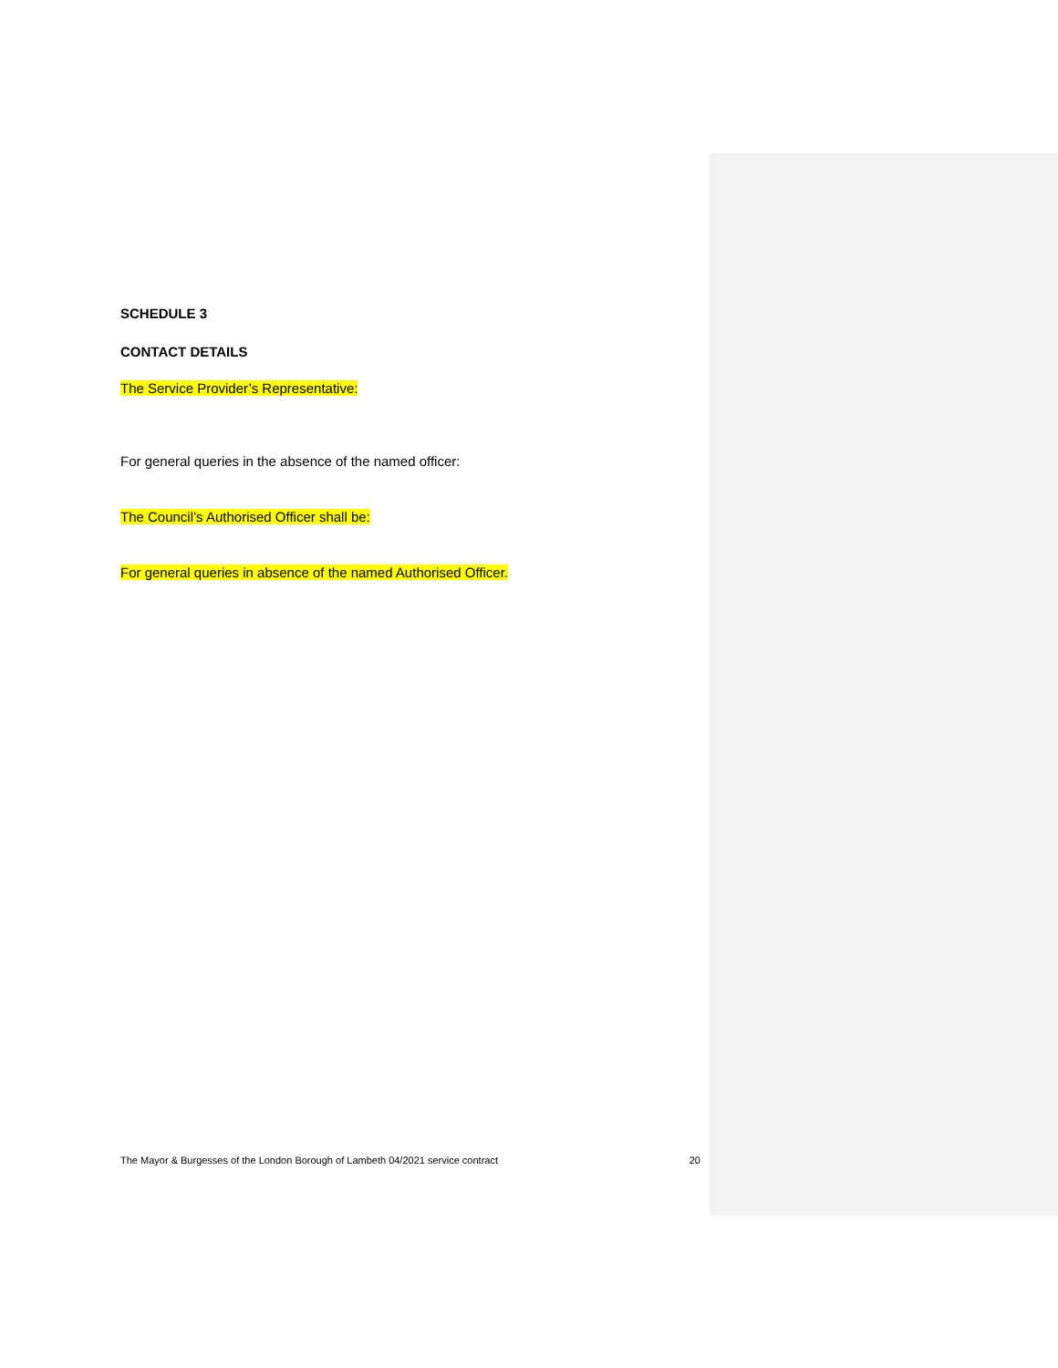SCHEDULE 3
CONTACT DETAILS
The Service Provider’s Representative:
For general queries in the absence of the named officer:
The Council’s Authorised Officer shall be:
For general queries in absence of the named Authorised Officer.
The Mayor & Burgesses of the London Borough of Lambeth 04/2021 service contract 20